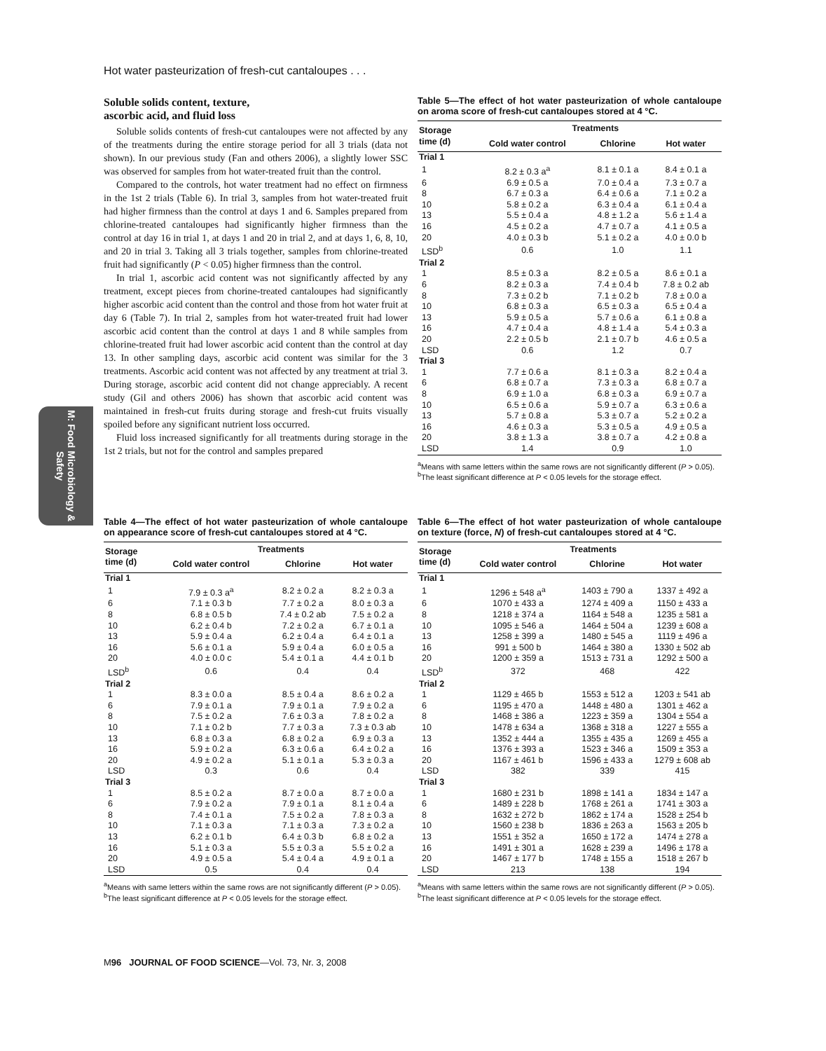Hot water pasteurization of fresh-cut cantaloupes . . .
M: Food Microbiology & Safety
Soluble solids content, texture,
ascorbic acid, and fluid loss
Soluble solids contents of fresh-cut cantaloupes were not affected by any of the treatments during the entire storage period for all 3 trials (data not shown). In our previous study (Fan and others 2006), a slightly lower SSC was observed for samples from hot water-treated fruit than the control.
Compared to the controls, hot water treatment had no effect on firmness in the 1st 2 trials (Table 6). In trial 3, samples from hot water-treated fruit had higher firmness than the control at days 1 and 6. Samples prepared from chlorine-treated cantaloupes had significantly higher firmness than the control at day 16 in trial 1, at days 1 and 20 in trial 2, and at days 1, 6, 8, 10, and 20 in trial 3. Taking all 3 trials together, samples from chlorine-treated fruit had significantly (P < 0.05) higher firmness than the control.
In trial 1, ascorbic acid content was not significantly affected by any treatment, except pieces from chorine-treated cantaloupes had significantly higher ascorbic acid content than the control and those from hot water fruit at day 6 (Table 7). In trial 2, samples from hot water-treated fruit had lower ascorbic acid content than the control at days 1 and 8 while samples from chlorine-treated fruit had lower ascorbic acid content than the control at day 13. In other sampling days, ascorbic acid content was similar for the 3 treatments. Ascorbic acid content was not affected by any treatment at trial 3. During storage, ascorbic acid content did not change appreciably. A recent study (Gil and others 2006) has shown that ascorbic acid content was maintained in fresh-cut fruits during storage and fresh-cut fruits visually spoiled before any significant nutrient loss occurred.
Fluid loss increased significantly for all treatments during storage in the 1st 2 trials, but not for the control and samples prepared
Table 5—The effect of hot water pasteurization of whole cantaloupe on aroma score of fresh-cut cantaloupes stored at 4 °C.
| Storage time (d) | Treatments | | |
| --- | --- | --- | --- |
| | Cold water control | Chlorine | Hot water |
| Trial 1 | | | |
| 1 | 8.2 ± 0.3 a<sup>a</sup> | 8.1 ± 0.1 a | 8.4 ± 0.1 a |
| 6 | 6.9 ± 0.5 a | 7.0 ± 0.4 a | 7.3 ± 0.7 a |
| 8 | 6.7 ± 0.3 a | 6.4 ± 0.6 a | 7.1 ± 0.2 a |
| 10 | 5.8 ± 0.2 a | 6.3 ± 0.4 a | 6.1 ± 0.4 a |
| 13 | 5.5 ± 0.4 a | 4.8 ± 1.2 a | 5.6 ± 1.4 a |
| 16 | 4.5 ± 0.2 a | 4.7 ± 0.7 a | 4.1 ± 0.5 a |
| 20 | 4.0 ± 0.3 b | 5.1 ± 0.2 a | 4.0 ± 0.0 b |
| LSD<sup>b</sup> | 0.6 | 1.0 | 1.1 |
| Trial 2 | | | |
| 1 | 8.5 ± 0.3 a | 8.2 ± 0.5 a | 8.6 ± 0.1 a |
| 6 | 8.2 ± 0.3 a | 7.4 ± 0.4 b | 7.8 ± 0.2 ab |
| 8 | 7.3 ± 0.2 b | 7.1 ± 0.2 b | 7.8 ± 0.0 a |
| 10 | 6.8 ± 0.3 a | 6.5 ± 0.3 a | 6.5 ± 0.4 a |
| 13 | 5.9 ± 0.5 a | 5.7 ± 0.6 a | 6.1 ± 0.8 a |
| 16 | 4.7 ± 0.4 a | 4.8 ± 1.4 a | 5.4 ± 0.3 a |
| 20 | 2.2 ± 0.5 b | 2.1 ± 0.7 b | 4.6 ± 0.5 a |
| LSD | 0.6 | 1.2 | 0.7 |
| Trial 3 | | | |
| 1 | 7.7 ± 0.6 a | 8.1 ± 0.3 a | 8.2 ± 0.4 a |
| 6 | 6.8 ± 0.7 a | 7.3 ± 0.3 a | 6.8 ± 0.7 a |
| 8 | 6.9 ± 1.0 a | 6.8 ± 0.3 a | 6.9 ± 0.7 a |
| 10 | 6.5 ± 0.6 a | 5.9 ± 0.7 a | 6.3 ± 0.6 a |
| 13 | 5.7 ± 0.8 a | 5.3 ± 0.7 a | 5.2 ± 0.2 a |
| 16 | 4.6 ± 0.3 a | 5.3 ± 0.5 a | 4.9 ± 0.5 a |
| 20 | 3.8 ± 1.3 a | 3.8 ± 0.7 a | 4.2 ± 0.8 a |
| LSD | 1.4 | 0.9 | 1.0 |
<sup>a</sup> Means with same letters within the same rows are not significantly different (P > 0.05).
<sup>b</sup> The least significant difference at P < 0.05 levels for the storage effect.
Table 4—The effect of hot water pasteurization of whole cantaloupe on appearance score of fresh-cut cantaloupes stored at 4 °C.
| Storage time (d) | Treatments | | |
| --- | --- | --- | --- |
| | Cold water control | Chlorine | Hot water |
| Trial 1 | | | |
| 1 | 7.9 ± 0.3 a<sup>a</sup> | 8.2 ± 0.2 a | 8.2 ± 0.3 a |
| 6 | 7.1 ± 0.3 b | 7.7 ± 0.2 a | 8.0 ± 0.3 a |
| 8 | 6.8 ± 0.5 b | 7.4 ± 0.2 ab | 7.5 ± 0.2 a |
| 10 | 6.2 ± 0.4 b | 7.2 ± 0.2 a | 6.7 ± 0.1 a |
| 13 | 5.9 ± 0.4 a | 6.2 ± 0.4 a | 6.4 ± 0.1 a |
| 16 | 5.6 ± 0.1 a | 5.9 ± 0.4 a | 6.0 ± 0.5 a |
| 20 | 4.0 ± 0.0 c | 5.4 ± 0.1 a | 4.4 ± 0.1 b |
| LSD<sup>b</sup> | 0.6 | 0.4 | 0.4 |
| Trial 2 | | | |
| 1 | 8.3 ± 0.0 a | 8.5 ± 0.4 a | 8.6 ± 0.2 a |
| 6 | 7.9 ± 0.1 a | 7.9 ± 0.1 a | 7.9 ± 0.2 a |
| 8 | 7.5 ± 0.2 a | 7.6 ± 0.3 a | 7.8 ± 0.2 a |
| 10 | 7.1 ± 0.2 b | 7.7 ± 0.3 a | 7.3 ± 0.3 ab |
| 13 | 6.8 ± 0.3 a | 6.8 ± 0.2 a | 6.9 ± 0.3 a |
| 16 | 5.9 ± 0.2 a | 6.3 ± 0.6 a | 6.4 ± 0.2 a |
| 20 | 4.9 ± 0.2 a | 5.1 ± 0.1 a | 5.3 ± 0.3 a |
| LSD | 0.3 | 0.6 | 0.4 |
| Trial 3 | | | |
| 1 | 8.5 ± 0.2 a | 8.7 ± 0.0 a | 8.7 ± 0.0 a |
| 6 | 7.9 ± 0.2 a | 7.9 ± 0.1 a | 8.1 ± 0.4 a |
| 8 | 7.4 ± 0.1 a | 7.5 ± 0.2 a | 7.8 ± 0.3 a |
| 10 | 7.1 ± 0.3 a | 7.1 ± 0.3 a | 7.3 ± 0.2 a |
| 13 | 6.2 ± 0.1 b | 6.4 ± 0.3 b | 6.8 ± 0.2 a |
| 16 | 5.1 ± 0.3 a | 5.5 ± 0.3 a | 5.5 ± 0.2 a |
| 20 | 4.9 ± 0.5 a | 5.4 ± 0.4 a | 4.9 ± 0.1 a |
| LSD | 0.5 | 0.4 | 0.4 |
<sup>a</sup> Means with same letters within the same rows are not significantly different (P > 0.05).
<sup>b</sup> The least significant difference at P < 0.05 levels for the storage effect.
Table 6—The effect of hot water pasteurization of whole cantaloupe on texture (force, N) of fresh-cut cantaloupes stored at 4 °C.
| Storage time (d) | Treatments | | |
| --- | --- | --- | --- |
| | Cold water control | Chlorine | Hot water |
| Trial 1 | | | |
| 1 | 1296 ± 548 a<sup>a</sup> | 1403 ± 790 a | 1337 ± 492 a |
| 6 | 1070 ± 433 a | 1274 ± 409 a | 1150 ± 433 a |
| 8 | 1218 ± 374 a | 1164 ± 548 a | 1235 ± 581 a |
| 10 | 1095 ± 546 a | 1464 ± 504 a | 1239 ± 608 a |
| 13 | 1258 ± 399 a | 1480 ± 545 a | 1119 ± 496 a |
| 16 | 991 ± 500 b | 1464 ± 380 a | 1330 ± 502 ab |
| 20 | 1200 ± 359 a | 1513 ± 731 a | 1292 ± 500 a |
| LSD<sup>b</sup> | 372 | 468 | 422 |
| Trial 2 | | | |
| 1 | 1129 ± 465 b | 1553 ± 512 a | 1203 ± 541 ab |
| 6 | 1195 ± 470 a | 1448 ± 480 a | 1301 ± 462 a |
| 8 | 1468 ± 386 a | 1223 ± 359 a | 1304 ± 554 a |
| 10 | 1478 ± 634 a | 1368 ± 318 a | 1227 ± 555 a |
| 13 | 1352 ± 444 a | 1355 ± 435 a | 1269 ± 455 a |
| 16 | 1376 ± 393 a | 1523 ± 346 a | 1509 ± 353 a |
| 20 | 1167 ± 461 b | 1596 ± 433 a | 1279 ± 608 ab |
| LSD | 382 | 339 | 415 |
| Trial 3 | | | |
| 1 | 1680 ± 231 b | 1898 ± 141 a | 1834 ± 147 a |
| 6 | 1489 ± 228 b | 1768 ± 261 a | 1741 ± 303 a |
| 8 | 1632 ± 272 b | 1862 ± 174 a | 1528 ± 254 b |
| 10 | 1560 ± 238 b | 1836 ± 263 a | 1563 ± 205 b |
| 13 | 1551 ± 352 a | 1650 ± 172 a | 1474 ± 278 a |
| 16 | 1491 ± 301 a | 1628 ± 239 a | 1496 ± 178 a |
| 20 | 1467 ± 177 b | 1748 ± 155 a | 1518 ± 267 b |
| LSD | 213 | 138 | 194 |
<sup>a</sup> Means with same letters within the same rows are not significantly different (P > 0.05).
<sup>b</sup> The least significant difference at P < 0.05 levels for the storage effect.
M96 JOURNAL OF FOOD SCIENCE—Vol. 73, Nr. 3, 2008